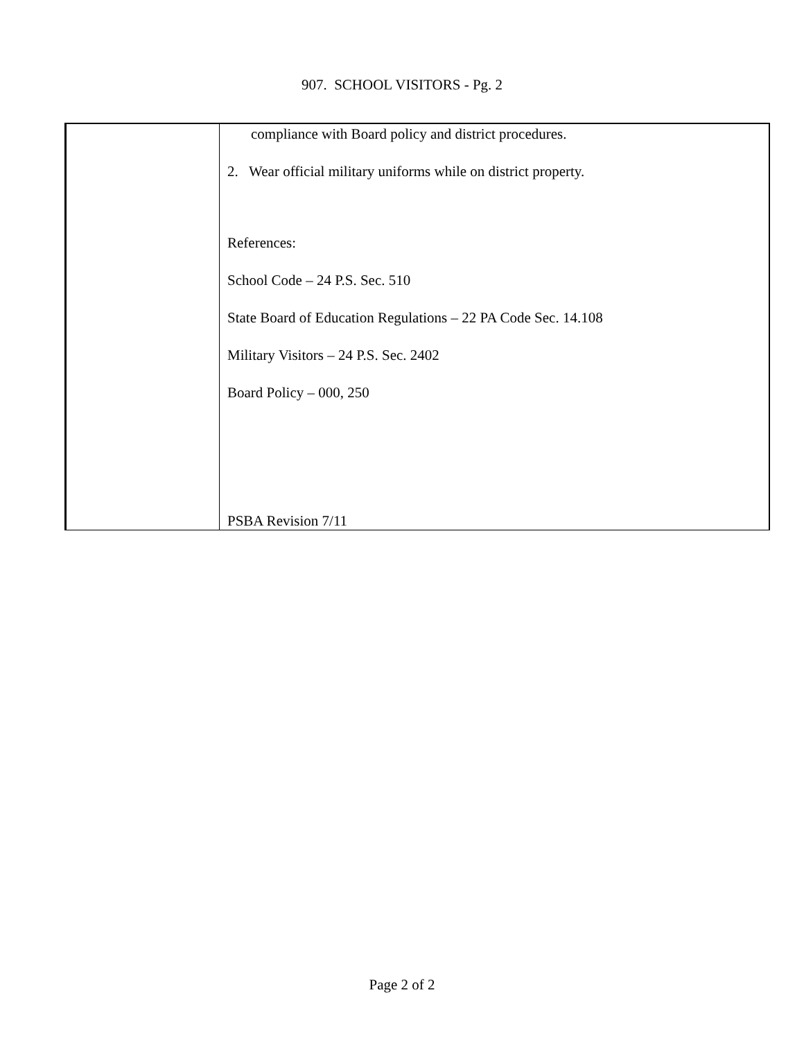907. SCHOOL VISITORS - Pg. 2
| | compliance with Board policy and district procedures. 2. Wear official military uniforms while on district property. |
| | References: School Code – 24 P.S. Sec. 510 State Board of Education Regulations – 22 PA Code Sec. 14.108 Military Visitors – 24 P.S. Sec. 2402 Board Policy – 000, 250 PSBA Revision 7/11 |
Page 2 of 2